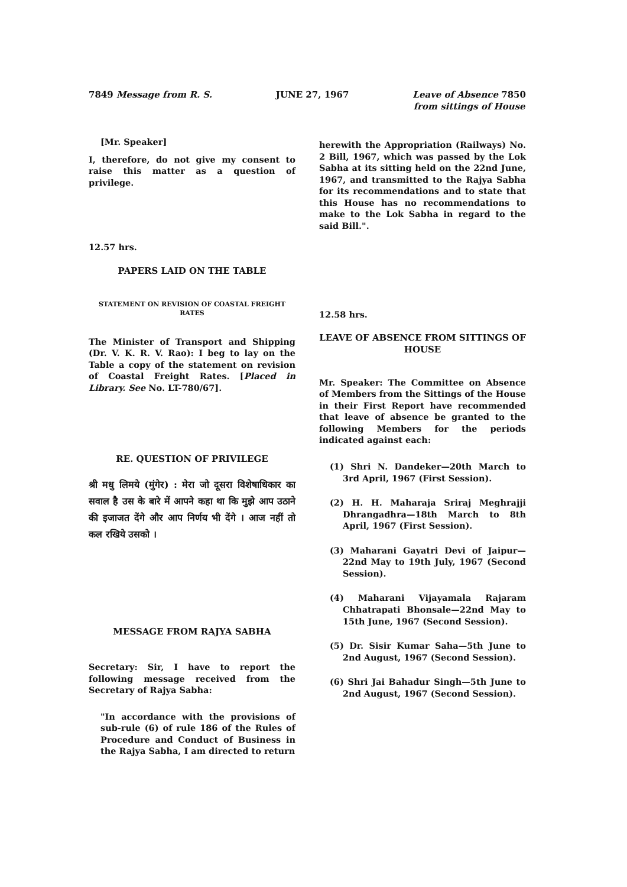7849 Message from R. S. JUNE 27, 1967 Leave of Absence 7850
from sittings of House
[Mr. Speaker]
I, therefore, do not give my consent to raise this matter as a question of privilege.
12.57 hrs.
PAPERS LAID ON THE TABLE
STATEMENT ON REVISION OF COASTAL FREIGHT RATES
The Minister of Transport and Shipping (Dr. V. K. R. V. Rao): I beg to lay on the Table a copy of the statement on revision of Coastal Freight Rates. [Placed in Library. See No. LT-780/67].
RE. QUESTION OF PRIVILEGE
श्री मधु लिमये (मुंगेर) : मेरा जो दूसरा विशेषाधिकार का सवाल है उस के बारे में आपने कहा था कि मुझे आप उठाने की इजाजत देंगे और आप निर्णय भी देंगे । आज नहीं तो कल रखिये उसको ।
MESSAGE FROM RAJYA SABHA
Secretary: Sir, I have to report the following message received from the Secretary of Rajya Sabha:
"In accordance with the provisions of sub-rule (6) of rule 186 of the Rules of Procedure and Conduct of Business in the Rajya Sabha, I am directed to return
herewith the Appropriation (Railways) No. 2 Bill, 1967, which was passed by the Lok Sabha at its sitting held on the 22nd June, 1967, and transmitted to the Rajya Sabha for its recommendations and to state that this House has no recommendations to make to the Lok Sabha in regard to the said Bill.".
12.58 hrs.
LEAVE OF ABSENCE FROM SITTINGS OF HOUSE
Mr. Speaker: The Committee on Absence of Members from the Sittings of the House in their First Report have recommended that leave of absence be granted to the following Members for the periods indicated against each:
(1) Shri N. Dandeker—20th March to 3rd April, 1967 (First Session).
(2) H. H. Maharaja Sriraj Meghrajji Dhrangadhra—18th March to 8th April, 1967 (First Session).
(3) Maharani Gayatri Devi of Jaipur—22nd May to 19th July, 1967 (Second Session).
(4) Maharani Vijayamala Rajaram Chhatrapati Bhonsale—22nd May to 15th June, 1967 (Second Session).
(5) Dr. Sisir Kumar Saha—5th June to 2nd August, 1967 (Second Session).
(6) Shri Jai Bahadur Singh—5th June to 2nd August, 1967 (Second Session).